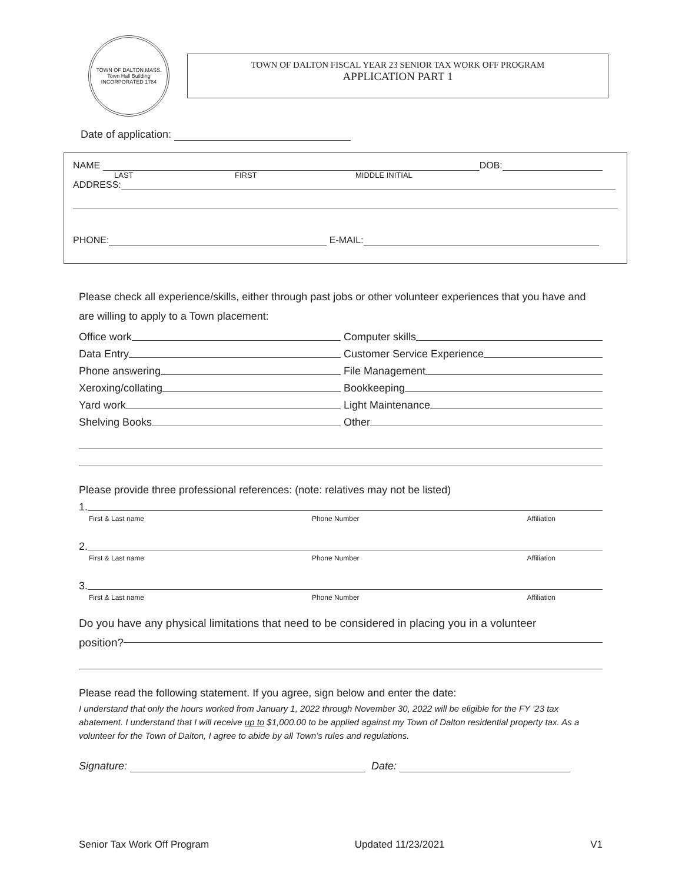TOWN OF DALTON MASS.
Town Hall Building
INCORPORATED 1784
TOWN OF DALTON FISCAL YEAR 23 SENIOR TAX WORK OFF PROGRAM
APPLICATION PART 1
Date of application:
NAME DOB:
LAST FIRST MIDDLE INITIAL
ADDRESS:
PHONE: E-MAIL:
Please check all experience/skills, either through past jobs or other volunteer experiences that you have and are willing to apply to a Town placement:
Office work
Computer skills
Data Entry
Customer Service Experience
Phone answering
File Management
Xeroxing/collating
Bookkeeping
Yard work
Light Maintenance
Shelving Books
Other
Please provide three professional references: (note: relatives may not be listed)
1.
First & Last name Phone Number Affiliation
2.
First & Last name Phone Number Affiliation
3.
First & Last name Phone Number Affiliation
Do you have any physical limitations that need to be considered in placing you in a volunteer position?
Please read the following statement. If you agree, sign below and enter the date:
I understand that only the hours worked from January 1, 2022 through November 30, 2022 will be eligible for the FY ’23 tax abatement. I understand that I will receive up to $1,000.00 to be applied against my Town of Dalton residential property tax. As a volunteer for the Town of Dalton, I agree to abide by all Town’s rules and regulations.
Signature: Date:
Senior Tax Work Off Program Updated 11/23/2021 V1